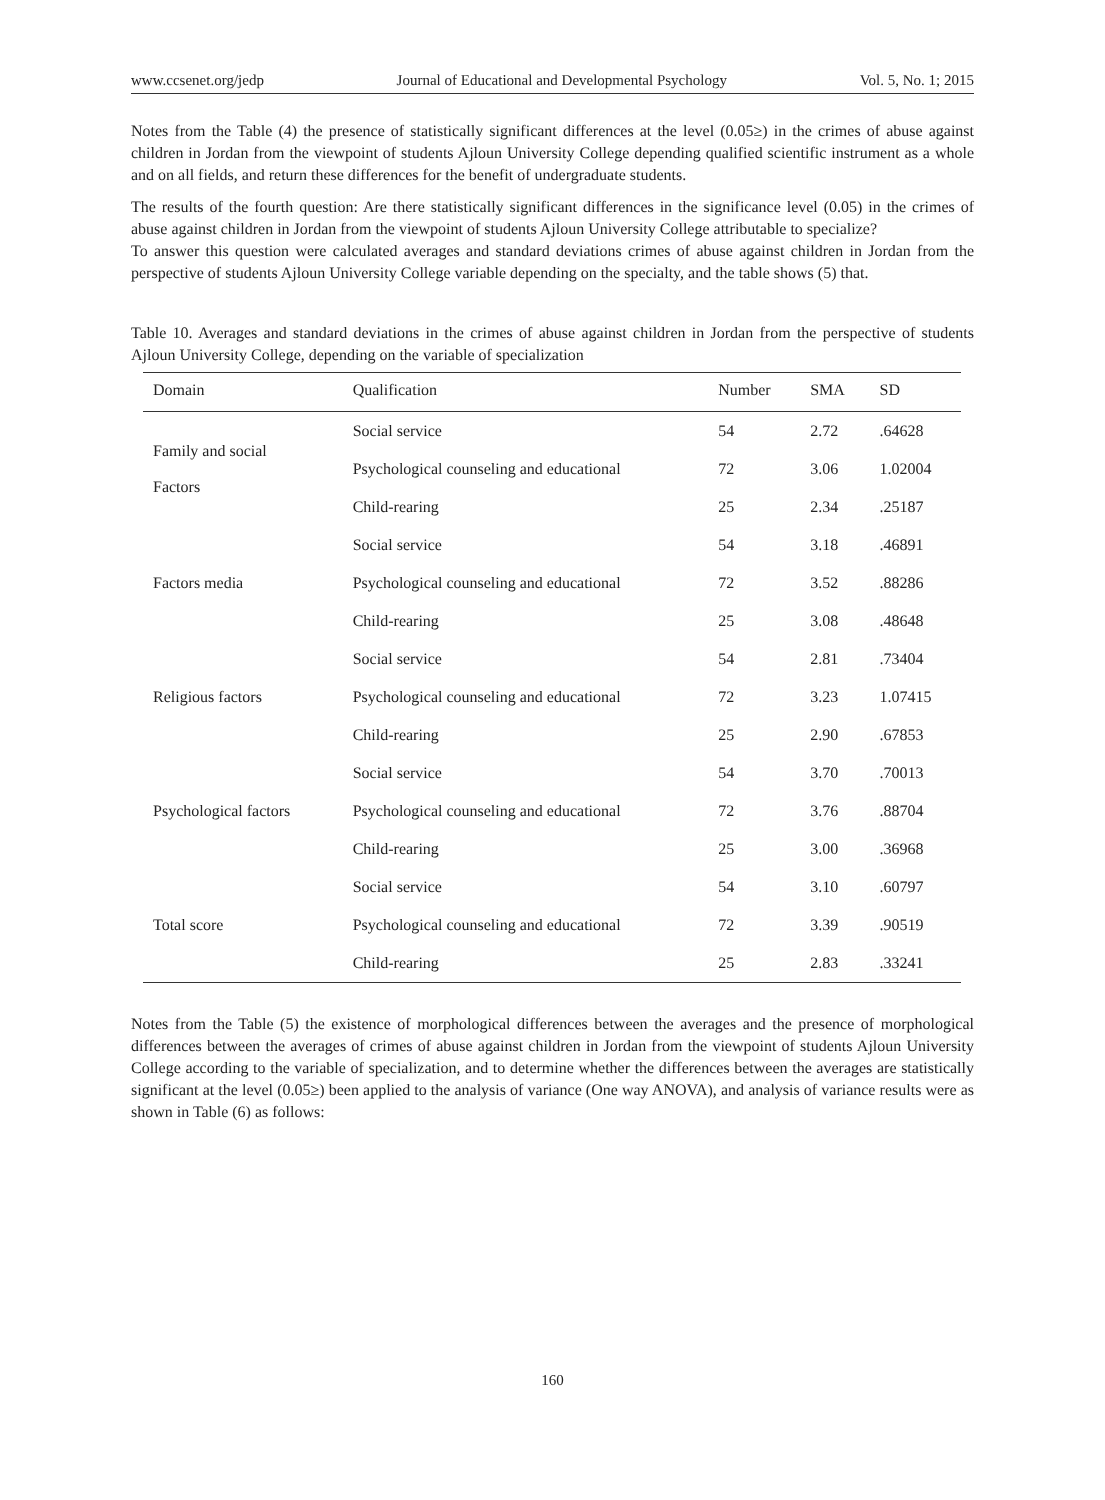www.ccsenet.org/jedp Journal of Educational and Developmental Psychology Vol. 5, No. 1; 2015
Notes from the Table (4) the presence of statistically significant differences at the level (0.05≥) in the crimes of abuse against children in Jordan from the viewpoint of students Ajloun University College depending qualified scientific instrument as a whole and on all fields, and return these differences for the benefit of undergraduate students.
The results of the fourth question: Are there statistically significant differences in the significance level (0.05) in the crimes of abuse against children in Jordan from the viewpoint of students Ajloun University College attributable to specialize?
To answer this question were calculated averages and standard deviations crimes of abuse against children in Jordan from the perspective of students Ajloun University College variable depending on the specialty, and the table shows (5) that.
Table 10. Averages and standard deviations in the crimes of abuse against children in Jordan from the perspective of students Ajloun University College, depending on the variable of specialization
| Domain | Qualification | Number | SMA | SD |
| --- | --- | --- | --- | --- |
| Family and social Factors | Social service | 54 | 2.72 | .64628 |
| | Psychological counseling and educational | 72 | 3.06 | 1.02004 |
| | Child-rearing | 25 | 2.34 | .25187 |
| Factors media | Social service | 54 | 3.18 | .46891 |
| | Psychological counseling and educational | 72 | 3.52 | .88286 |
| | Child-rearing | 25 | 3.08 | .48648 |
| Religious factors | Social service | 54 | 2.81 | .73404 |
| | Psychological counseling and educational | 72 | 3.23 | 1.07415 |
| | Child-rearing | 25 | 2.90 | .67853 |
| Psychological factors | Social service | 54 | 3.70 | .70013 |
| | Psychological counseling and educational | 72 | 3.76 | .88704 |
| | Child-rearing | 25 | 3.00 | .36968 |
| Total score | Social service | 54 | 3.10 | .60797 |
| | Psychological counseling and educational | 72 | 3.39 | .90519 |
| | Child-rearing | 25 | 2.83 | .33241 |
Notes from the Table (5) the existence of morphological differences between the averages and the presence of morphological differences between the averages of crimes of abuse against children in Jordan from the viewpoint of students Ajloun University College according to the variable of specialization, and to determine whether the differences between the averages are statistically significant at the level (0.05≥) been applied to the analysis of variance (One way ANOVA), and analysis of variance results were as shown in Table (6) as follows:
160